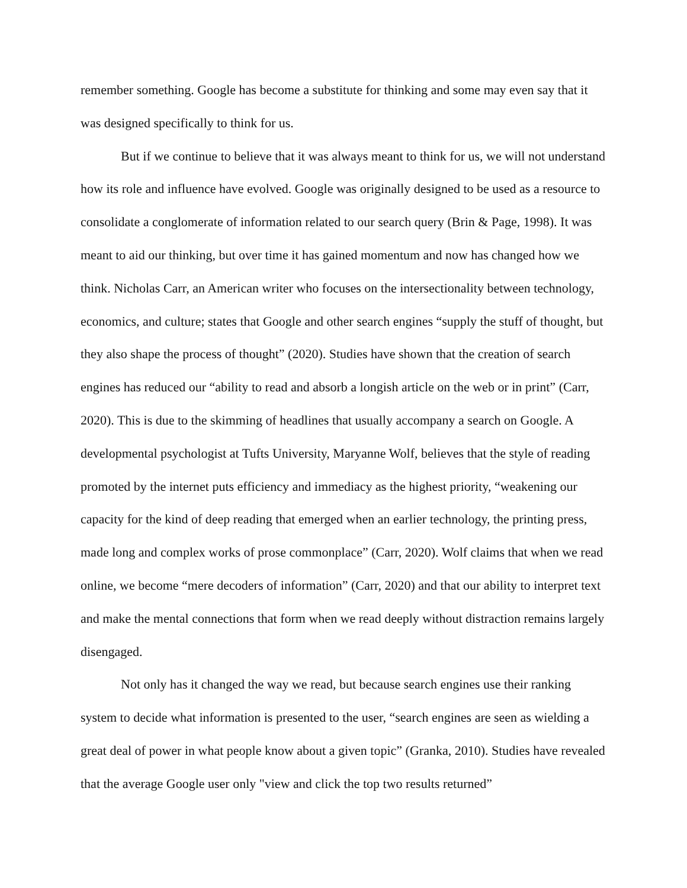remember something. Google has become a substitute for thinking and some may even say that it was designed specifically to think for us.
But if we continue to believe that it was always meant to think for us, we will not understand how its role and influence have evolved. Google was originally designed to be used as a resource to consolidate a conglomerate of information related to our search query (Brin & Page, 1998). It was meant to aid our thinking, but over time it has gained momentum and now has changed how we think. Nicholas Carr, an American writer who focuses on the intersectionality between technology, economics, and culture; states that Google and other search engines “supply the stuff of thought, but they also shape the process of thought” (2020). Studies have shown that the creation of search engines has reduced our “ability to read and absorb a longish article on the web or in print” (Carr, 2020). This is due to the skimming of headlines that usually accompany a search on Google. A developmental psychologist at Tufts University, Maryanne Wolf, believes that the style of reading promoted by the internet puts efficiency and immediacy as the highest priority, “weakening our capacity for the kind of deep reading that emerged when an earlier technology, the printing press, made long and complex works of prose commonplace” (Carr, 2020). Wolf claims that when we read online, we become “mere decoders of information” (Carr, 2020) and that our ability to interpret text and make the mental connections that form when we read deeply without distraction remains largely disengaged.
Not only has it changed the way we read, but because search engines use their ranking system to decide what information is presented to the user, “search engines are seen as wielding a great deal of power in what people know about a given topic” (Granka, 2010). Studies have revealed that the average Google user only "view and click the top two results returned”